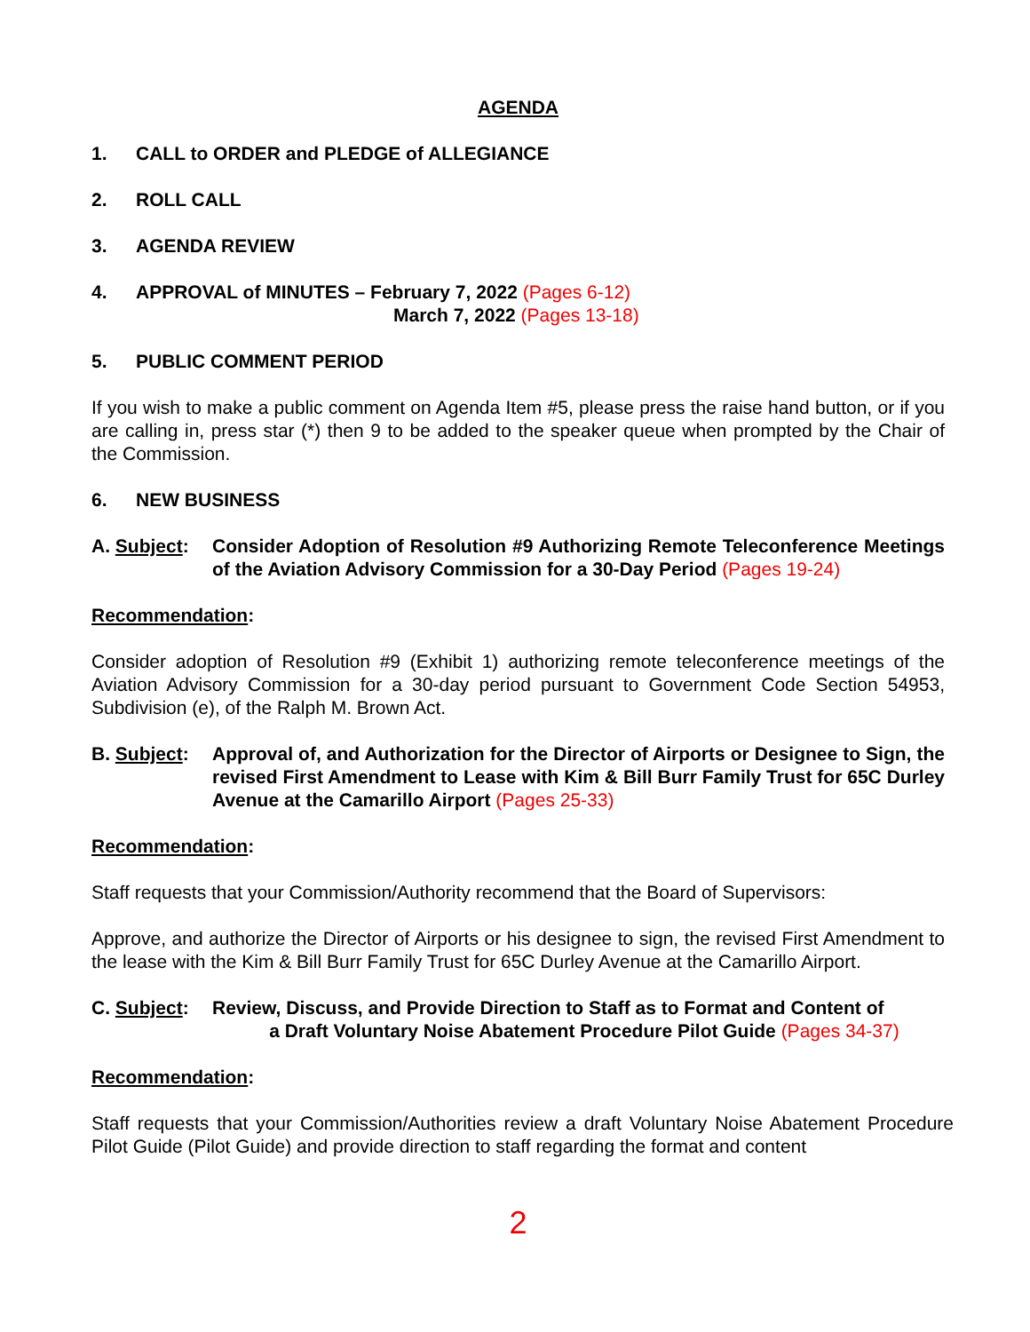AGENDA
1. CALL to ORDER and PLEDGE of ALLEGIANCE
2. ROLL CALL
3. AGENDA REVIEW
4. APPROVAL of MINUTES – February 7, 2022 (Pages 6-12)
March 7, 2022 (Pages 13-18)
5. PUBLIC COMMENT PERIOD
If you wish to make a public comment on Agenda Item #5, please press the raise hand button, or if you are calling in, press star (*) then 9 to be added to the speaker queue when prompted by the Chair of the Commission.
6. NEW BUSINESS
A. Subject:
Consider Adoption of Resolution #9 Authorizing Remote Teleconference Meetings of the Aviation Advisory Commission for a 30-Day Period (Pages 19-24)
Recommendation:
Consider adoption of Resolution #9 (Exhibit 1) authorizing remote teleconference meetings of the Aviation Advisory Commission for a 30-day period pursuant to Government Code Section 54953, Subdivision (e), of the Ralph M. Brown Act.
B. Subject:
Approval of, and Authorization for the Director of Airports or Designee to Sign, the revised First Amendment to Lease with Kim & Bill Burr Family Trust for 65C Durley Avenue at the Camarillo Airport (Pages 25-33)
Recommendation:
Staff requests that your Commission/Authority recommend that the Board of Supervisors:
Approve, and authorize the Director of Airports or his designee to sign, the revised First Amendment to the lease with the Kim & Bill Burr Family Trust for 65C Durley Avenue at the Camarillo Airport.
C. Subject:
Review, Discuss, and Provide Direction to Staff as to Format and Content of
a Draft Voluntary Noise Abatement Procedure Pilot Guide (Pages 34-37)
Recommendation:
Staff requests that your Commission/Authorities review a draft Voluntary Noise Abatement Procedure Pilot Guide (Pilot Guide) and provide direction to staff regarding the format and content
2